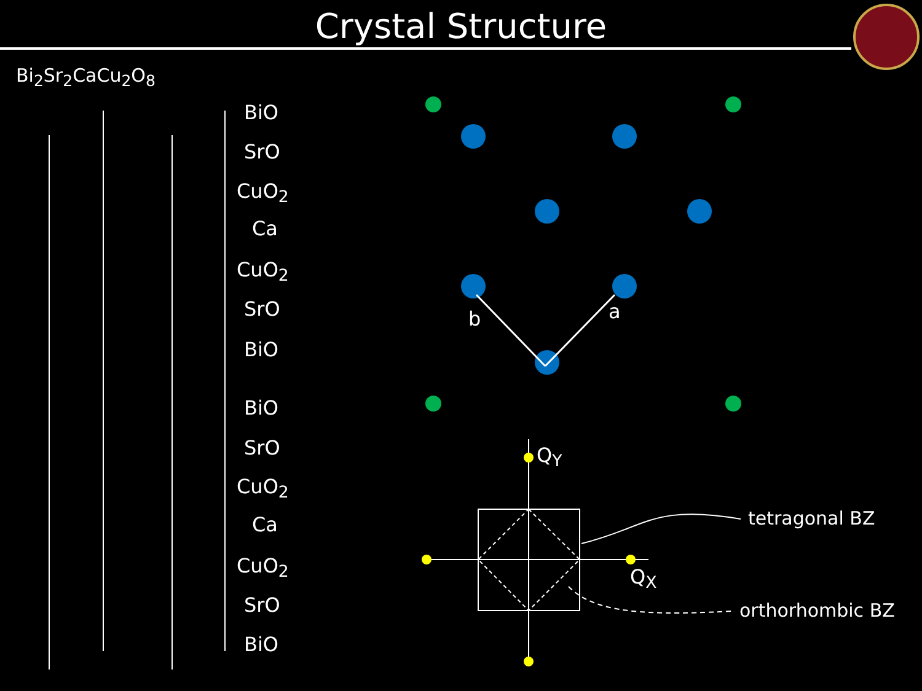Crystal Structure
Bi<sub>2</sub>Sr<sub>2</sub>CaCu<sub>2</sub>O<sub>8</sub>
BiO
SrO
CuO<sub>2</sub>
Ca
CuO<sub>2</sub>
SrO
BiO
BiO
SrO
CuO<sub>2</sub>
Ca
CuO<sub>2</sub>
SrO
BiO
b a
Q<sub>Y</sub>
Q<sub>X</sub>
tetragonal BZ
orthorhombic BZ